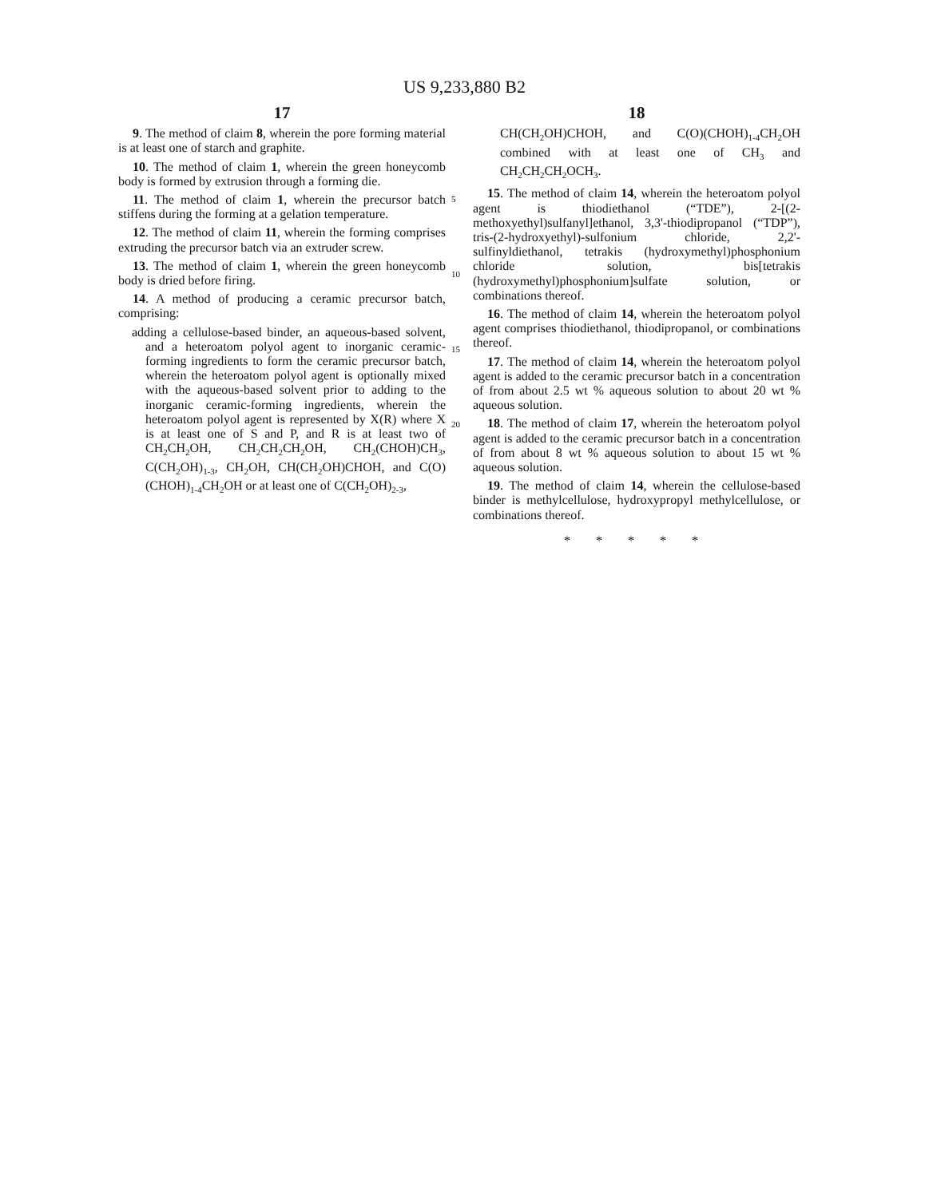US 9,233,880 B2
17
9. The method of claim 8, wherein the pore forming material is at least one of starch and graphite.
10. The method of claim 1, wherein the green honeycomb body is formed by extrusion through a forming die.
11. The method of claim 1, wherein the precursor batch stiffens during the forming at a gelation temperature.
12. The method of claim 11, wherein the forming comprises extruding the precursor batch via an extruder screw.
13. The method of claim 1, wherein the green honeycomb body is dried before firing.
14. A method of producing a ceramic precursor batch, comprising:
adding a cellulose-based binder, an aqueous-based solvent, and a heteroatom polyol agent to inorganic ceramic-forming ingredients to form the ceramic precursor batch, wherein the heteroatom polyol agent is optionally mixed with the aqueous-based solvent prior to adding to the inorganic ceramic-forming ingredients, wherein the heteroatom polyol agent is represented by X(R) where X is at least one of S and P, and R is at least two of CH<sub>2</sub>CH<sub>2</sub>OH, CH<sub>2</sub>CH<sub>2</sub>CH<sub>2</sub>OH, CH<sub>2</sub>(CHOH)CH<sub>3</sub>, C(CH<sub>2</sub>OH)<sub>1-3</sub>, CH<sub>2</sub>OH, CH(CH<sub>2</sub>OH)CHOH, and C(O)(CHOH)<sub>1-4</sub>CH<sub>2</sub>OH or at least one of C(CH<sub>2</sub>OH)<sub>2-3</sub>,
18
CH(CH<sub>2</sub>OH)CHOH, and C(O)(CHOH)<sub>1-4</sub>CH<sub>2</sub>OH combined with at least one of CH<sub>3</sub> and CH<sub>2</sub>CH<sub>2</sub>CH<sub>2</sub>OCH<sub>3</sub>.
15. The method of claim 14, wherein the heteroatom polyol agent is thiodiethanol (“TDE”), 2-[(2-methoxyethyl)sulfanyl]ethanol, 3,3'-thiodipropanol (“TDP”), tris-(2-hydroxyethyl)-sulfonium chloride, 2,2'-sulfinyldiethanol, tetrakis (hydroxymethyl)phosphonium chloride solution, bis[tetrakis (hydroxymethyl)phosphonium]sulfate solution, or combinations thereof.
16. The method of claim 14, wherein the heteroatom polyol agent comprises thiodiethanol, thiodipropanol, or combinations thereof.
17. The method of claim 14, wherein the heteroatom polyol agent is added to the ceramic precursor batch in a concentration of from about 2.5 wt % aqueous solution to about 20 wt % aqueous solution.
18. The method of claim 17, wherein the heteroatom polyol agent is added to the ceramic precursor batch in a concentration of from about 8 wt % aqueous solution to about 15 wt % aqueous solution.
19. The method of claim 14, wherein the cellulose-based binder is methylcellulose, hydroxypropyl methylcellulose, or combinations thereof.
* * * * *
5
10
15
20